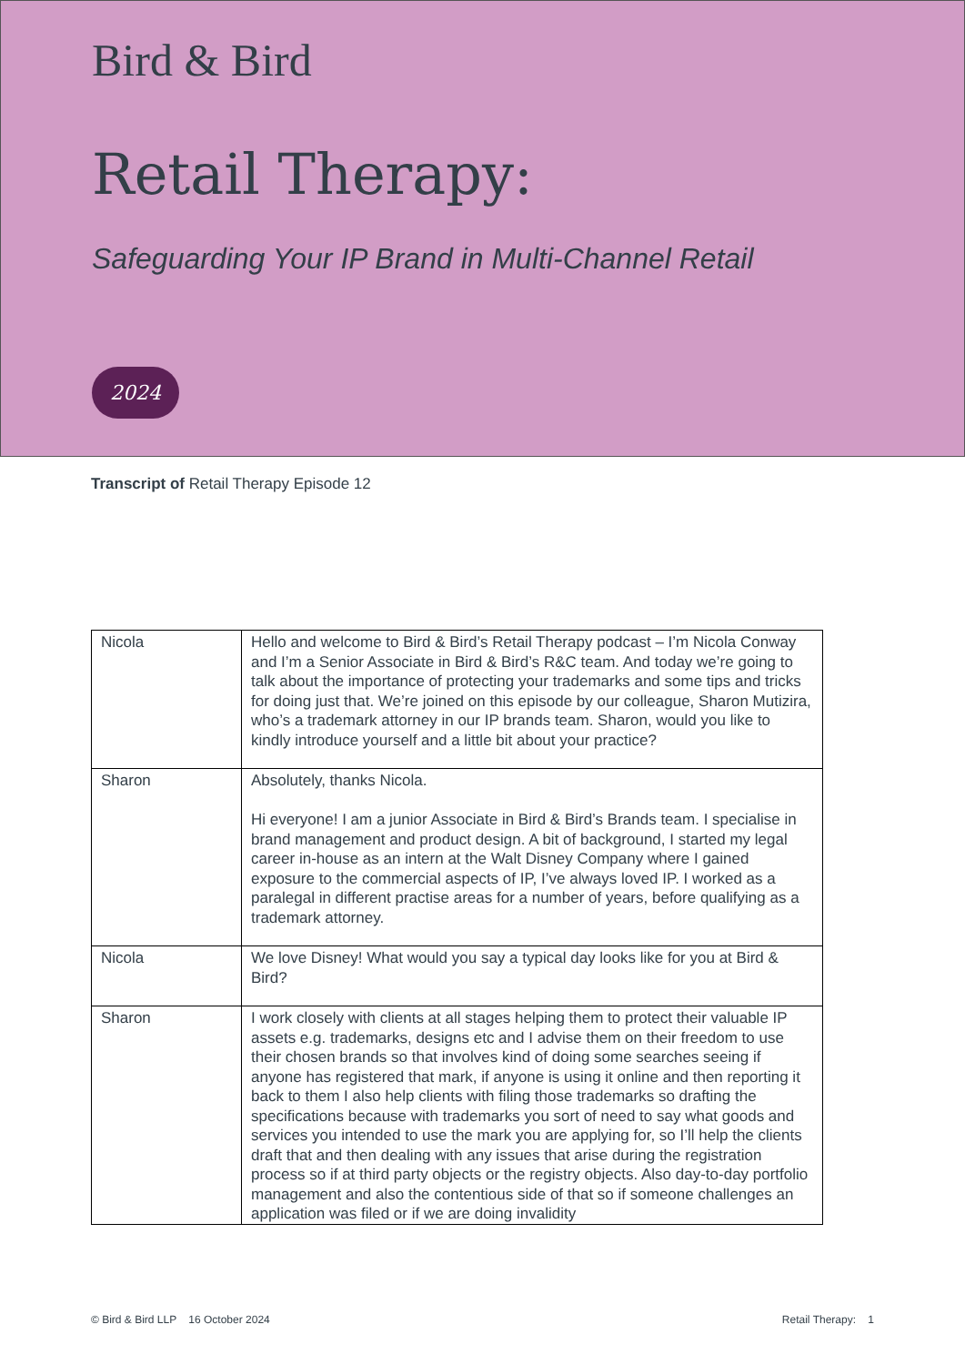Bird & Bird
Retail Therapy:
Safeguarding Your IP Brand in Multi-Channel Retail
2024
Transcript of Retail Therapy Episode 12
| Nicola | Hello and welcome to Bird & Bird’s Retail Therapy podcast – I’m Nicola Conway and I’m a Senior Associate in Bird & Bird’s R&C team. And today we’re going to talk about the importance of protecting your trademarks and some tips and tricks for doing just that. We’re joined on this episode by our colleague, Sharon Mutizira, who’s a trademark attorney in our IP brands team. Sharon, would you like to kindly introduce yourself and a little bit about your practice? |
| Sharon | Absolutely, thanks Nicola. Hi everyone! I am a junior Associate in Bird & Bird’s Brands team. I specialise in brand management and product design. A bit of background, I started my legal career in-house as an intern at the Walt Disney Company where I gained exposure to the commercial aspects of IP, I’ve always loved IP. I worked as a paralegal in different practise areas for a number of years, before qualifying as a trademark attorney. |
| Nicola | We love Disney! What would you say a typical day looks like for you at Bird & Bird? |
| Sharon | I work closely with clients at all stages helping them to protect their valuable IP assets e.g. trademarks, designs etc and I advise them on their freedom to use their chosen brands so that involves kind of doing some searches seeing if anyone has registered that mark, if anyone is using it online and then reporting it back to them I also help clients with filing those trademarks so drafting the specifications because with trademarks you sort of need to say what goods and services you intended to use the mark you are applying for, so I’ll help the clients draft that and then dealing with any issues that arise during the registration process so if at third party objects or the registry objects. Also day-to-day portfolio management and also the contentious side of that so if someone challenges an application was filed or if we are doing invalidity |
© Bird & Bird LLP 16 October 2024 Retail Therapy: 1